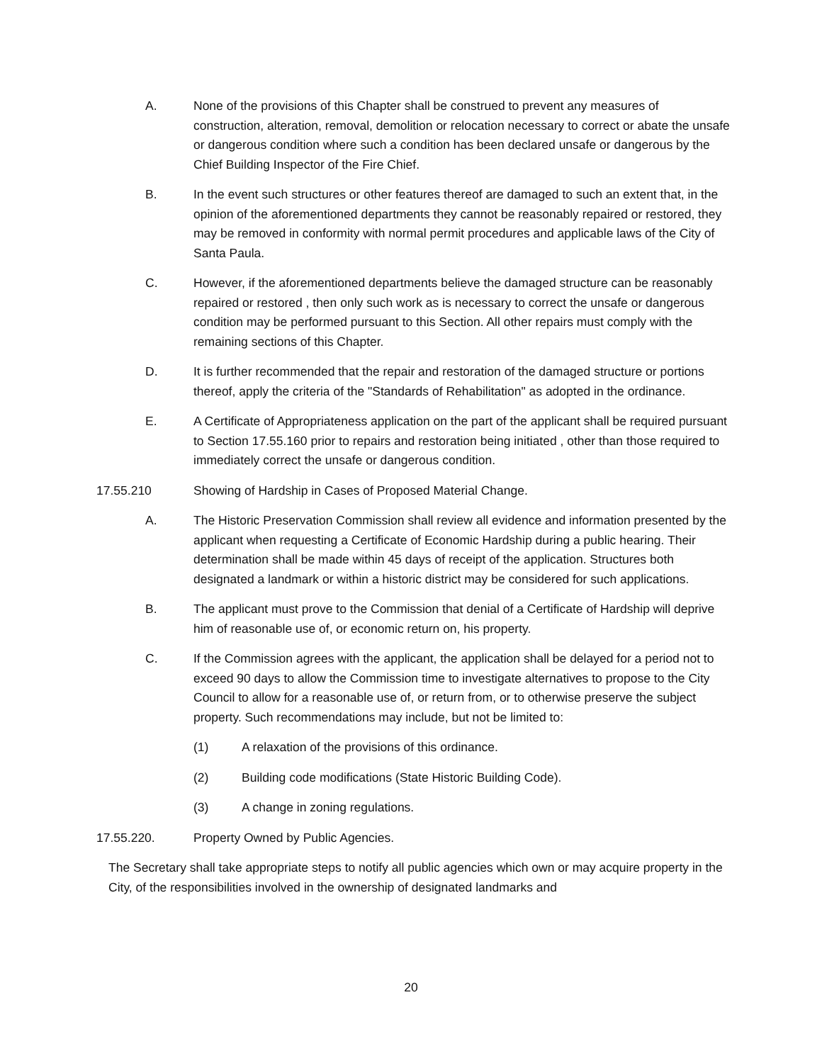A. None of the provisions of this Chapter shall be construed to prevent any measures of construction, alteration, removal, demolition or relocation necessary to correct or abate the unsafe or dangerous condition where such a condition has been declared unsafe or dangerous by the Chief Building Inspector of the Fire Chief.
B. In the event such structures or other features thereof are damaged to such an extent that, in the opinion of the aforementioned departments they cannot be reasonably repaired or restored, they may be removed in conformity with normal permit procedures and applicable laws of the City of Santa Paula.
C. However, if the aforementioned departments believe the damaged structure can be reasonably repaired or restored , then only such work as is necessary to correct the unsafe or dangerous condition may be performed pursuant to this Section. All other repairs must comply with the remaining sections of this Chapter.
D. It is further recommended that the repair and restoration of the damaged structure or portions thereof, apply the criteria of the "Standards of Rehabilitation" as adopted in the ordinance.
E. A Certificate of Appropriateness application on the part of the applicant shall be required pursuant to Section 17.55.160 prior to repairs and restoration being initiated , other than those required to immediately correct the unsafe or dangerous condition.
17.55.210 Showing of Hardship in Cases of Proposed Material Change.
A. The Historic Preservation Commission shall review all evidence and information presented by the applicant when requesting a Certificate of Economic Hardship during a public hearing. Their determination shall be made within 45 days of receipt of the application. Structures both designated a landmark or within a historic district may be considered for such applications.
B. The applicant must prove to the Commission that denial of a Certificate of Hardship will deprive him of reasonable use of, or economic return on, his property.
C. If the Commission agrees with the applicant, the application shall be delayed for a period not to exceed 90 days to allow the Commission time to investigate alternatives to propose to the City Council to allow for a reasonable use of, or return from, or to otherwise preserve the subject property. Such recommendations may include, but not be limited to:
(1) A relaxation of the provisions of this ordinance.
(2) Building code modifications (State Historic Building Code).
(3) A change in zoning regulations.
17.55.220. Property Owned by Public Agencies.
The Secretary shall take appropriate steps to notify all public agencies which own or may acquire property in the City, of the responsibilities involved in the ownership of designated landmarks and
20